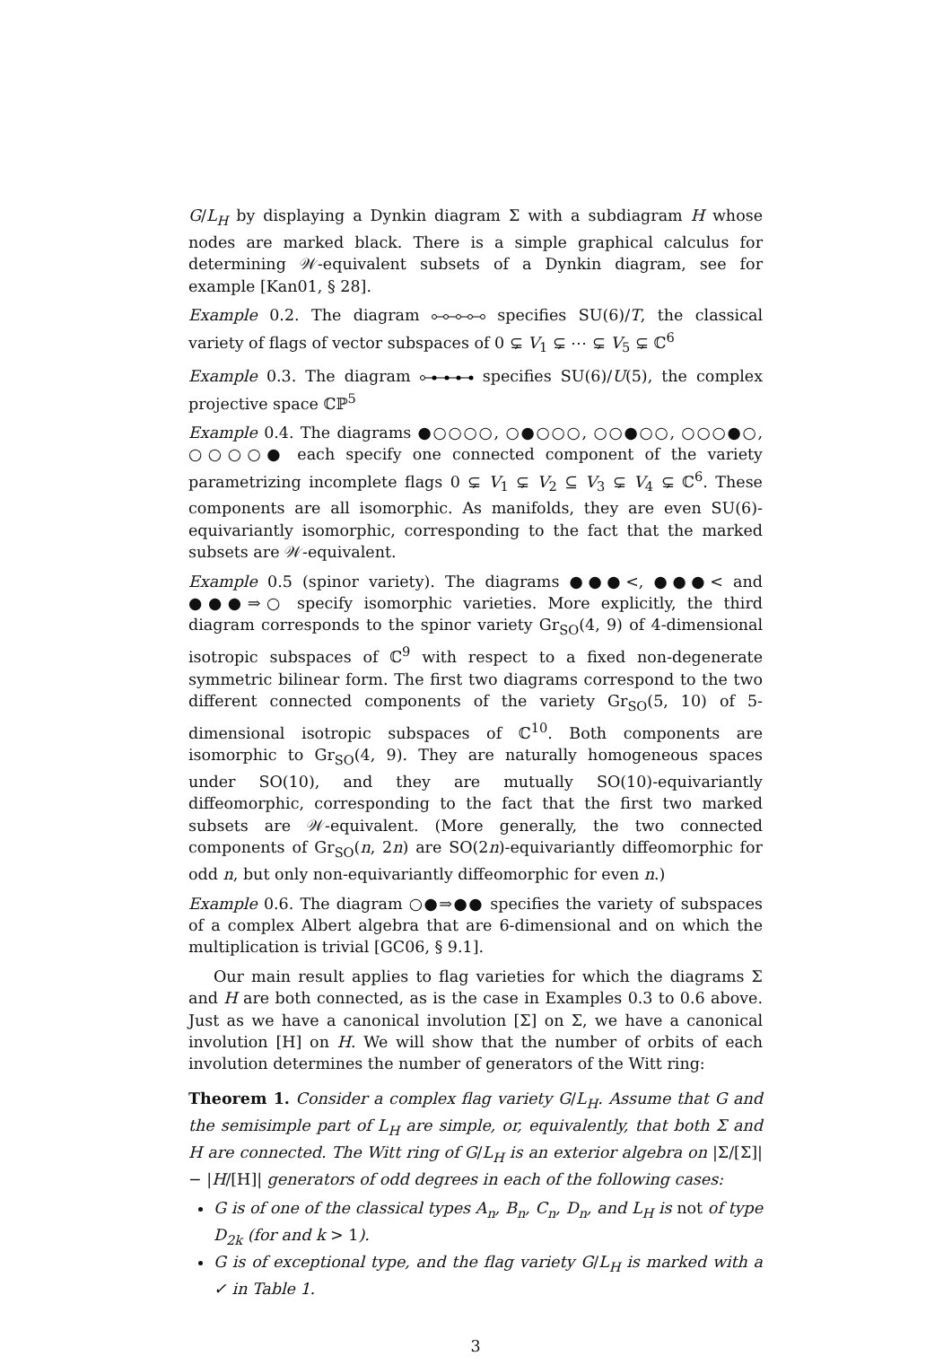G/L<sub>H</sub> by displaying a Dynkin diagram Σ with a subdiagram H whose nodes are marked black. There is a simple graphical calculus for determining 𝒲-equivalent subsets of a Dynkin diagram, see for example [Kan01, § 28].
Example 0.2. The diagram specifies SU(6)/T, the classical variety of flags of vector subspaces of 0 ⊊ V<sub>1</sub> ⊊ ⋯ ⊊ V<sub>5</sub> ⊊ ℂ<sup>6</sup>
Example 0.3. The diagram specifies SU(6)/U(5), the complex projective space ℂℙ<sup>5</sup>
Example 0.4. The diagrams ●○○○○, ○●○○○, ○○●○○, ○○○●○, ○○○○● each specify one connected component of the variety parametrizing incomplete flags 0 ⊊ V<sub>1</sub> ⊊ V<sub>2</sub> ⊆ V<sub>3</sub> ⊊ V<sub>4</sub> ⊊ ℂ<sup>6</sup>. These components are all isomorphic. As manifolds, they are even SU(6)-equivariantly isomorphic, corresponding to the fact that the marked subsets are 𝒲-equivalent.
Example 0.5 (spinor variety). The diagrams ●●●<, ●●●< and ●●●⇒○ specify isomorphic varieties. More explicitly, the third diagram corresponds to the spinor variety Gr<sub>SO</sub>(4, 9) of 4-dimensional isotropic subspaces of ℂ<sup>9</sup> with respect to a fixed non-degenerate symmetric bilinear form. The first two diagrams correspond to the two different connected components of the variety Gr<sub>SO</sub>(5, 10) of 5-dimensional isotropic subspaces of ℂ<sup>10</sup>. Both components are isomorphic to Gr<sub>SO</sub>(4, 9). They are naturally homogeneous spaces under SO(10), and they are mutually SO(10)-equivariantly diffeomorphic, corresponding to the fact that the first two marked subsets are 𝒲-equivalent. (More generally, the two connected components of Gr<sub>SO</sub>(n, 2n) are SO(2n)-equivariantly diffeomorphic for odd n, but only non-equivariantly diffeomorphic for even n.)
Example 0.6. The diagram ○●⇒●● specifies the variety of subspaces of a complex Albert algebra that are 6-dimensional and on which the multiplication is trivial [GC06, § 9.1].
Our main result applies to flag varieties for which the diagrams Σ and H are both connected, as is the case in Examples 0.3 to 0.6 above. Just as we have a canonical involution [Σ] on Σ, we have a canonical involution [H] on H. We will show that the number of orbits of each involution determines the number of generators of the Witt ring:
Theorem 1. Consider a complex flag variety G/L<sub>H</sub>. Assume that G and the semisimple part of L<sub>H</sub> are simple, or, equivalently, that both Σ and H are connected. The Witt ring of G/L<sub>H</sub> is an exterior algebra on |Σ/[Σ]| − |H/[H]| generators of odd degrees in each of the following cases:
G is of one of the classical types A<sub>n</sub>, B<sub>n</sub>, C<sub>n</sub>, D<sub>n</sub>, and L<sub>H</sub> is not of type D<sub>2k</sub> (for and k > 1).
G is of exceptional type, and the flag variety G/L<sub>H</sub> is marked with a ✓ in Table 1.
3